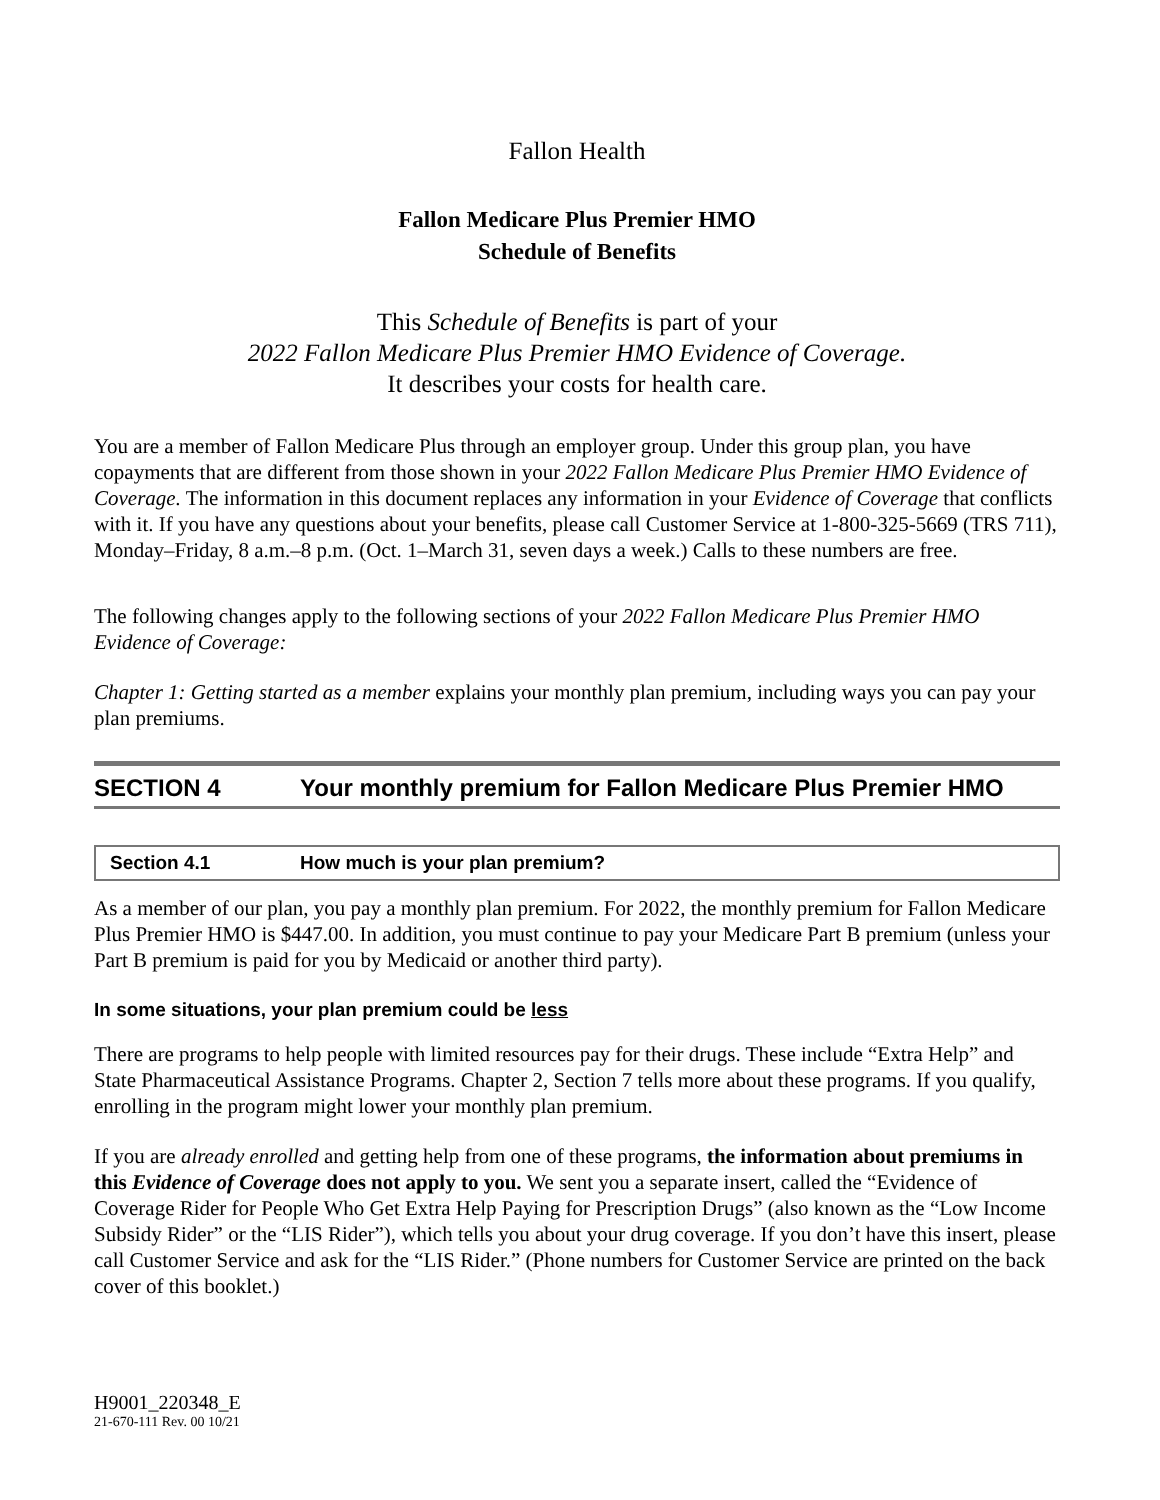Fallon Health
Fallon Medicare Plus Premier HMO
Schedule of Benefits
This Schedule of Benefits is part of your
2022 Fallon Medicare Plus Premier HMO Evidence of Coverage.
It describes your costs for health care.
You are a member of Fallon Medicare Plus through an employer group. Under this group plan, you have copayments that are different from those shown in your 2022 Fallon Medicare Plus Premier HMO Evidence of Coverage. The information in this document replaces any information in your Evidence of Coverage that conflicts with it. If you have any questions about your benefits, please call Customer Service at 1-800-325-5669 (TRS 711), Monday–Friday, 8 a.m.–8 p.m. (Oct. 1–March 31, seven days a week.) Calls to these numbers are free.
The following changes apply to the following sections of your 2022 Fallon Medicare Plus Premier HMO Evidence of Coverage:
Chapter 1: Getting started as a member explains your monthly plan premium, including ways you can pay your plan premiums.
SECTION 4 Your monthly premium for Fallon Medicare Plus Premier HMO
Section 4.1 How much is your plan premium?
As a member of our plan, you pay a monthly plan premium. For 2022, the monthly premium for Fallon Medicare Plus Premier HMO is $447.00. In addition, you must continue to pay your Medicare Part B premium (unless your Part B premium is paid for you by Medicaid or another third party).
In some situations, your plan premium could be less
There are programs to help people with limited resources pay for their drugs. These include “Extra Help” and State Pharmaceutical Assistance Programs. Chapter 2, Section 7 tells more about these programs. If you qualify, enrolling in the program might lower your monthly plan premium.
If you are already enrolled and getting help from one of these programs, the information about premiums in this Evidence of Coverage does not apply to you. We sent you a separate insert, called the “Evidence of Coverage Rider for People Who Get Extra Help Paying for Prescription Drugs” (also known as the “Low Income Subsidy Rider” or the “LIS Rider”), which tells you about your drug coverage. If you don’t have this insert, please call Customer Service and ask for the “LIS Rider.” (Phone numbers for Customer Service are printed on the back cover of this booklet.)
H9001_220348_E
21-670-111 Rev. 00 10/21